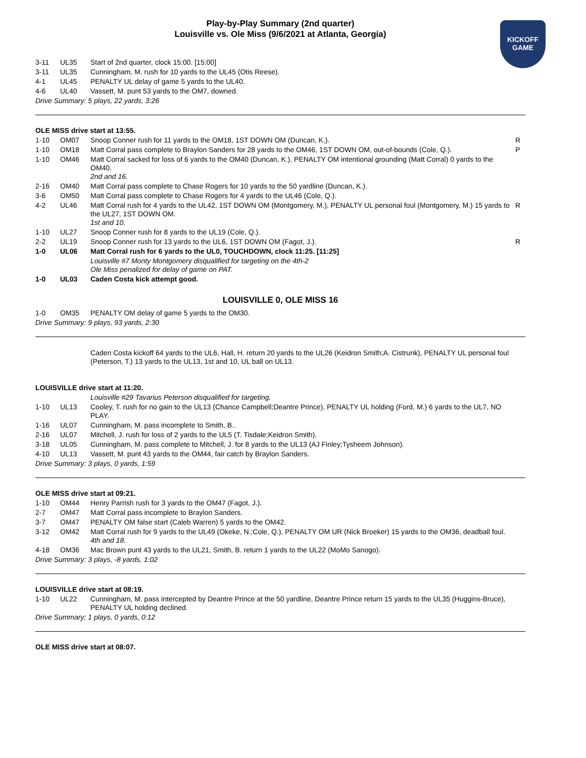Play-by-Play Summary (2nd quarter)
Louisville vs. Ole Miss (9/6/2021 at Atlanta, Georgia)
KICKOFF
GAME
| 3-11 | UL35 | Start of 2nd quarter, clock 15:00. [15:00] | |
| 3-11 | UL35 | Cunningham, M. rush for 10 yards to the UL45 (Otis Reese). | |
| 4-1 | UL45 | PENALTY UL delay of game 5 yards to the UL40. | |
| 4-6 | UL40 | Vassett, M. punt 53 yards to the OM7, downed. | |
Drive Summary: 5 plays, 22 yards, 3:26
OLE MISS drive start at 13:55.
| 1-10 | OM07 | Snoop Conner rush for 11 yards to the OM18, 1ST DOWN OM (Duncan, K.). | R |
| 1-10 | OM18 | Matt Corral pass complete to Braylon Sanders for 28 yards to the OM46, 1ST DOWN OM, out-of-bounds (Cole, Q.). | P |
| 1-10 | OM46 | Matt Corral sacked for loss of 6 yards to the OM40 (Duncan, K.), PENALTY OM intentional grounding (Matt Corral) 0 yards to the OM40. 2nd and 16. | |
| 2-16 | OM40 | Matt Corral pass complete to Chase Rogers for 10 yards to the 50 yardline (Duncan, K.). | |
| 3-6 | OM50 | Matt Corral pass complete to Chase Rogers for 4 yards to the UL46 (Cole, Q.). | |
| 4-2 | UL46 | Matt Corral rush for 4 yards to the UL42, 1ST DOWN OM (Montgomery, M.), PENALTY UL personal foul (Montgomery, M.) 15 yards to the UL27, 1ST DOWN OM. 1st and 10. | R |
| 1-10 | UL27 | Snoop Conner rush for 8 yards to the UL19 (Cole, Q.). | |
| 2-2 | UL19 | Snoop Conner rush for 13 yards to the UL6, 1ST DOWN OM (Fagot, J.). | R |
| 1-0 | UL06 | Matt Corral rush for 6 yards to the UL0, TOUCHDOWN, clock 11:25. [11:25] | |
| | | Louisville #7 Monty Montgomery disqualified for targeting on the 4th-2 Ole Miss penalized for delay of game on PAT. | |
| 1-0 | UL03 | Caden Costa kick attempt good. | |
LOUISVILLE 0, OLE MISS 16
| 1-0 | OM35 | PENALTY OM delay of game 5 yards to the OM30. | |
Drive Summary: 9 plays, 93 yards, 2:30
| | | Caden Costa kickoff 64 yards to the UL6, Hall, H. return 20 yards to the UL26 (Keidron Smith;A. Cistrunk), PENALTY UL personal foul (Peterson, T.) 13 yards to the UL13, 1st and 10, UL ball on UL13. | |
LOUISVILLE drive start at 11:20.
| | | Louisville #29 Tavarius Peterson disqualified for targeting. | |
| 1-10 | UL13 | Cooley, T. rush for no gain to the UL13 (Chance Campbell;Deantre Prince), PENALTY UL holding (Ford, M.) 6 yards to the UL7, NO PLAY. | |
| 1-16 | UL07 | Cunningham, M. pass incomplete to Smith, B.. | |
| 2-16 | UL07 | Mitchell, J. rush for loss of 2 yards to the UL5 (T. Tisdale;Keidron Smith). | |
| 3-18 | UL05 | Cunningham, M. pass complete to Mitchell, J. for 8 yards to the UL13 (AJ Finley;Tysheem Johnson). | |
| 4-10 | UL13 | Vassett, M. punt 43 yards to the OM44, fair catch by Braylon Sanders. | |
Drive Summary: 3 plays, 0 yards, 1:59
OLE MISS drive start at 09:21.
| 1-10 | OM44 | Henry Parrish rush for 3 yards to the OM47 (Fagot, J.). | |
| 2-7 | OM47 | Matt Corral pass incomplete to Braylon Sanders. | |
| 3-7 | OM47 | PENALTY OM false start (Caleb Warren) 5 yards to the OM42. | |
| 3-12 | OM42 | Matt Corral rush for 9 yards to the UL49 (Okeke, N.;Cole, Q.), PENALTY OM UR (Nick Broeker) 15 yards to the OM36, deadball foul. 4th and 18. | |
| 4-18 | OM36 | Mac Brown punt 43 yards to the UL21, Smith, B. return 1 yards to the UL22 (MoMo Sanogo). | |
Drive Summary: 3 plays, -8 yards, 1:02
LOUISVILLE drive start at 08:19.
| 1-10 | UL22 | Cunningham, M. pass intercepted by Deantre Prince at the 50 yardline, Deantre Prince return 15 yards to the UL35 (Huggins-Bruce), PENALTY UL holding declined. | |
Drive Summary: 1 plays, 0 yards, 0:12
OLE MISS drive start at 08:07.